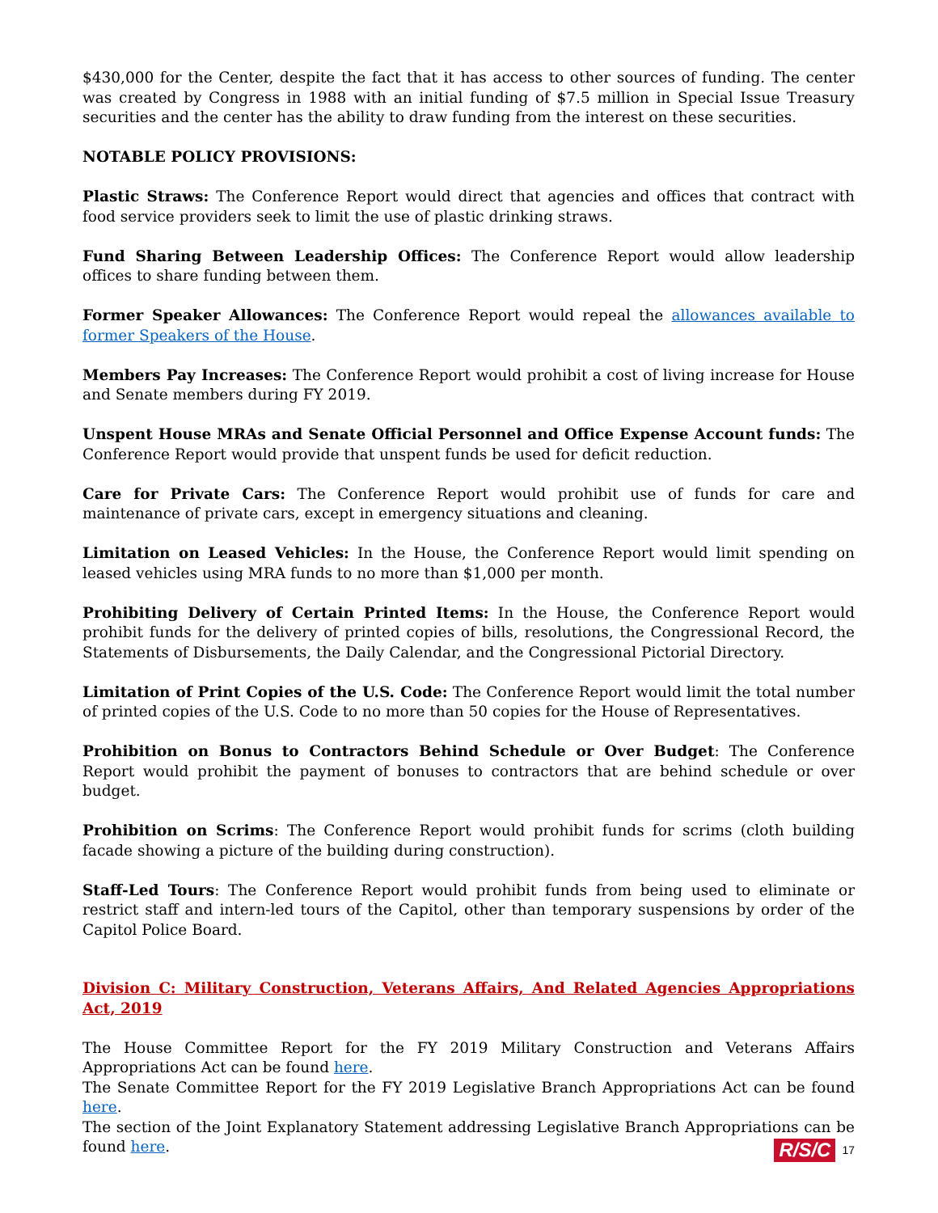$430,000 for the Center, despite the fact that it has access to other sources of funding. The center was created by Congress in 1988 with an initial funding of $7.5 million in Special Issue Treasury securities and the center has the ability to draw funding from the interest on these securities.
NOTABLE POLICY PROVISIONS:
Plastic Straws: The Conference Report would direct that agencies and offices that contract with food service providers seek to limit the use of plastic drinking straws.
Fund Sharing Between Leadership Offices: The Conference Report would allow leadership offices to share funding between them.
Former Speaker Allowances: The Conference Report would repeal the allowances available to former Speakers of the House.
Members Pay Increases: The Conference Report would prohibit a cost of living increase for House and Senate members during FY 2019.
Unspent House MRAs and Senate Official Personnel and Office Expense Account funds: The Conference Report would provide that unspent funds be used for deficit reduction.
Care for Private Cars: The Conference Report would prohibit use of funds for care and maintenance of private cars, except in emergency situations and cleaning.
Limitation on Leased Vehicles: In the House, the Conference Report would limit spending on leased vehicles using MRA funds to no more than $1,000 per month.
Prohibiting Delivery of Certain Printed Items: In the House, the Conference Report would prohibit funds for the delivery of printed copies of bills, resolutions, the Congressional Record, the Statements of Disbursements, the Daily Calendar, and the Congressional Pictorial Directory.
Limitation of Print Copies of the U.S. Code: The Conference Report would limit the total number of printed copies of the U.S. Code to no more than 50 copies for the House of Representatives.
Prohibition on Bonus to Contractors Behind Schedule or Over Budget: The Conference Report would prohibit the payment of bonuses to contractors that are behind schedule or over budget.
Prohibition on Scrims: The Conference Report would prohibit funds for scrims (cloth building facade showing a picture of the building during construction).
Staff-Led Tours: The Conference Report would prohibit funds from being used to eliminate or restrict staff and intern-led tours of the Capitol, other than temporary suspensions by order of the Capitol Police Board.
Division C: Military Construction, Veterans Affairs, And Related Agencies Appropriations Act, 2019
The House Committee Report for the FY 2019 Military Construction and Veterans Affairs Appropriations Act can be found here.
The Senate Committee Report for the FY 2019 Legislative Branch Appropriations Act can be found here.
The section of the Joint Explanatory Statement addressing Legislative Branch Appropriations can be found here.
R/S/C 17